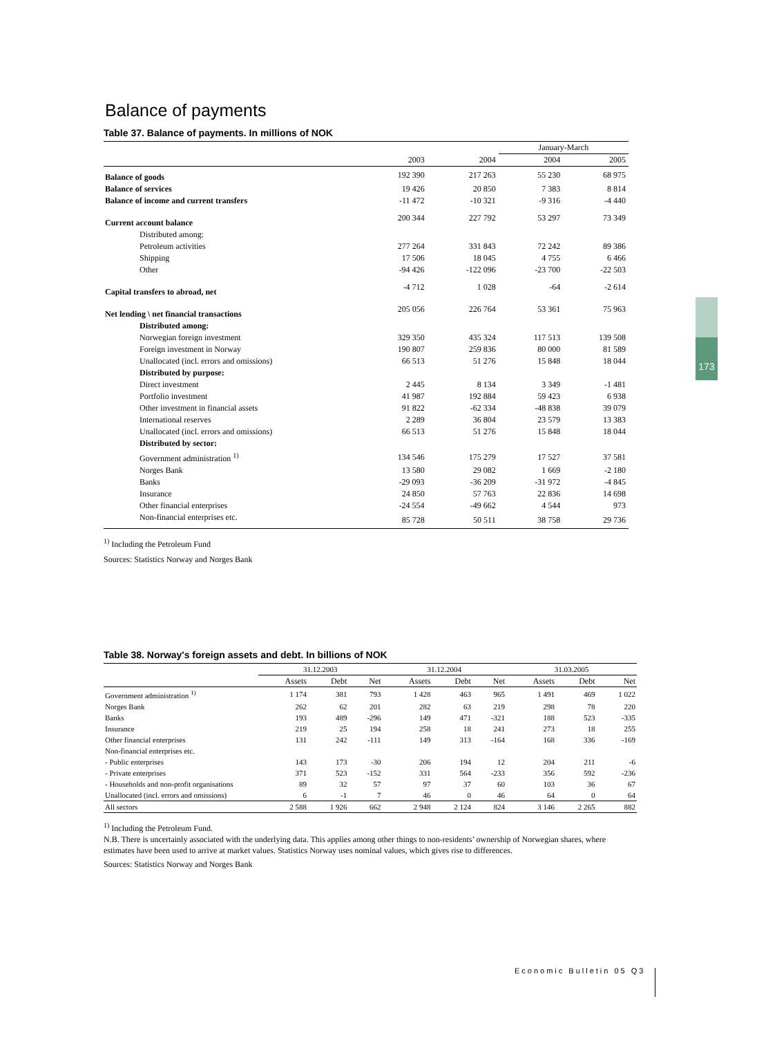173
Balance of payments
Table 37. Balance of payments. In millions of NOK
| | | | January-March | |
| | 2003 | 2004 | 2004 | 2005 |
| Balance of goods | 192 390 | 217 263 | 55 230 | 68 975 |
| Balance of services | 19 426 | 20 850 | 7 383 | 8 814 |
| Balance of income and current transfers | -11 472 | -10 321 | -9 316 | -4 440 |
| Current account balance | 200 344 | 227 792 | 53 297 | 73 349 |
| Distributed among: | | | | |
| Petroleum activities | 277 264 | 331 843 | 72 242 | 89 386 |
| Shipping | 17 506 | 18 045 | 4 755 | 6 466 |
| Other | -94 426 | -122 096 | -23 700 | -22 503 |
| Capital transfers to abroad, net | -4 712 | 1 028 | -64 | -2 614 |
| Net lending \ net financial transactions | 205 056 | 226 764 | 53 361 | 75 963 |
| Distributed among: | | | | |
| Norwegian foreign investment | 329 350 | 435 324 | 117 513 | 139 508 |
| Foreign investment in Norway | 190 807 | 259 836 | 80 000 | 81 589 |
| Unallocated (incl. errors and omissions) | 66 513 | 51 276 | 15 848 | 18 044 |
| Distributed by purpose: | | | | |
| Direct investment | 2 445 | 8 134 | 3 349 | -1 481 |
| Portfolio investment | 41 987 | 192 884 | 59 423 | 6 938 |
| Other investment in financial assets | 91 822 | -62 334 | -48 838 | 39 079 |
| International reserves | 2 289 | 36 804 | 23 579 | 13 383 |
| Unallocated (incl. errors and omissions) | 66 513 | 51 276 | 15 848 | 18 044 |
| Distributed by sector: | | | | |
| Government administration <sup>1)</sup> | 134 546 | 175 279 | 17 527 | 37 581 |
| Norges Bank | 13 580 | 29 082 | 1 669 | -2 180 |
| Banks | -29 093 | -36 209 | -31 972 | -4 845 |
| Insurance | 24 850 | 57 763 | 22 836 | 14 698 |
| Other financial enterprises | -24 554 | -49 662 | 4 544 | 973 |
| Non-financial enterprises etc. | 85 728 | 50 511 | 38 758 | 29 736 |
<sup>1)</sup> Including the Petroleum Fund
Sources: Statistics Norway and Norges Bank
Table 38. Norway's foreign assets and debt. In billions of NOK
| | 31.12.2003 | | | 31.12.2004 | | | 31.03.2005 | | |
| | Assets | Debt | Net | Assets | Debt | Net | Assets | Debt | Net |
| Government administration <sup>1)</sup> | 1 174 | 381 | 793 | 1 428 | 463 | 965 | 1 491 | 469 | 1 022 |
| Norges Bank | 262 | 62 | 201 | 282 | 63 | 219 | 298 | 78 | 220 |
| Banks | 193 | 489 | -296 | 149 | 471 | -321 | 188 | 523 | -335 |
| Insurance | 219 | 25 | 194 | 258 | 18 | 241 | 273 | 18 | 255 |
| Other financial enterprises | 131 | 242 | -111 | 149 | 313 | -164 | 168 | 336 | -169 |
| Non-financial enterprises etc. | | | | | | | | | |
| - Public enterprises | 143 | 173 | -30 | 206 | 194 | 12 | 204 | 211 | -6 |
| - Private enterprises | 371 | 523 | -152 | 331 | 564 | -233 | 356 | 592 | -236 |
| - Households and non-profit organisations | 89 | 32 | 57 | 97 | 37 | 60 | 103 | 36 | 67 |
| Unallocated (incl. errors and omissions) | 6 | -1 | 7 | 46 | 0 | 46 | 64 | 0 | 64 |
| All sectors | 2 588 | 1 926 | 662 | 2 948 | 2 124 | 824 | 3 146 | 2 265 | 882 |
<sup>1)</sup> Including the Petroleum Fund.
N.B. There is uncertainly associated with the underlying data. This applies among other things to non-residents’ ownership of Norwegian shares, where estimates have been used to arrive at market values. Statistics Norway uses nominal values, which gives rise to differences.
Sources: Statistics Norway and Norges Bank
Economic Bulletin 05 Q3